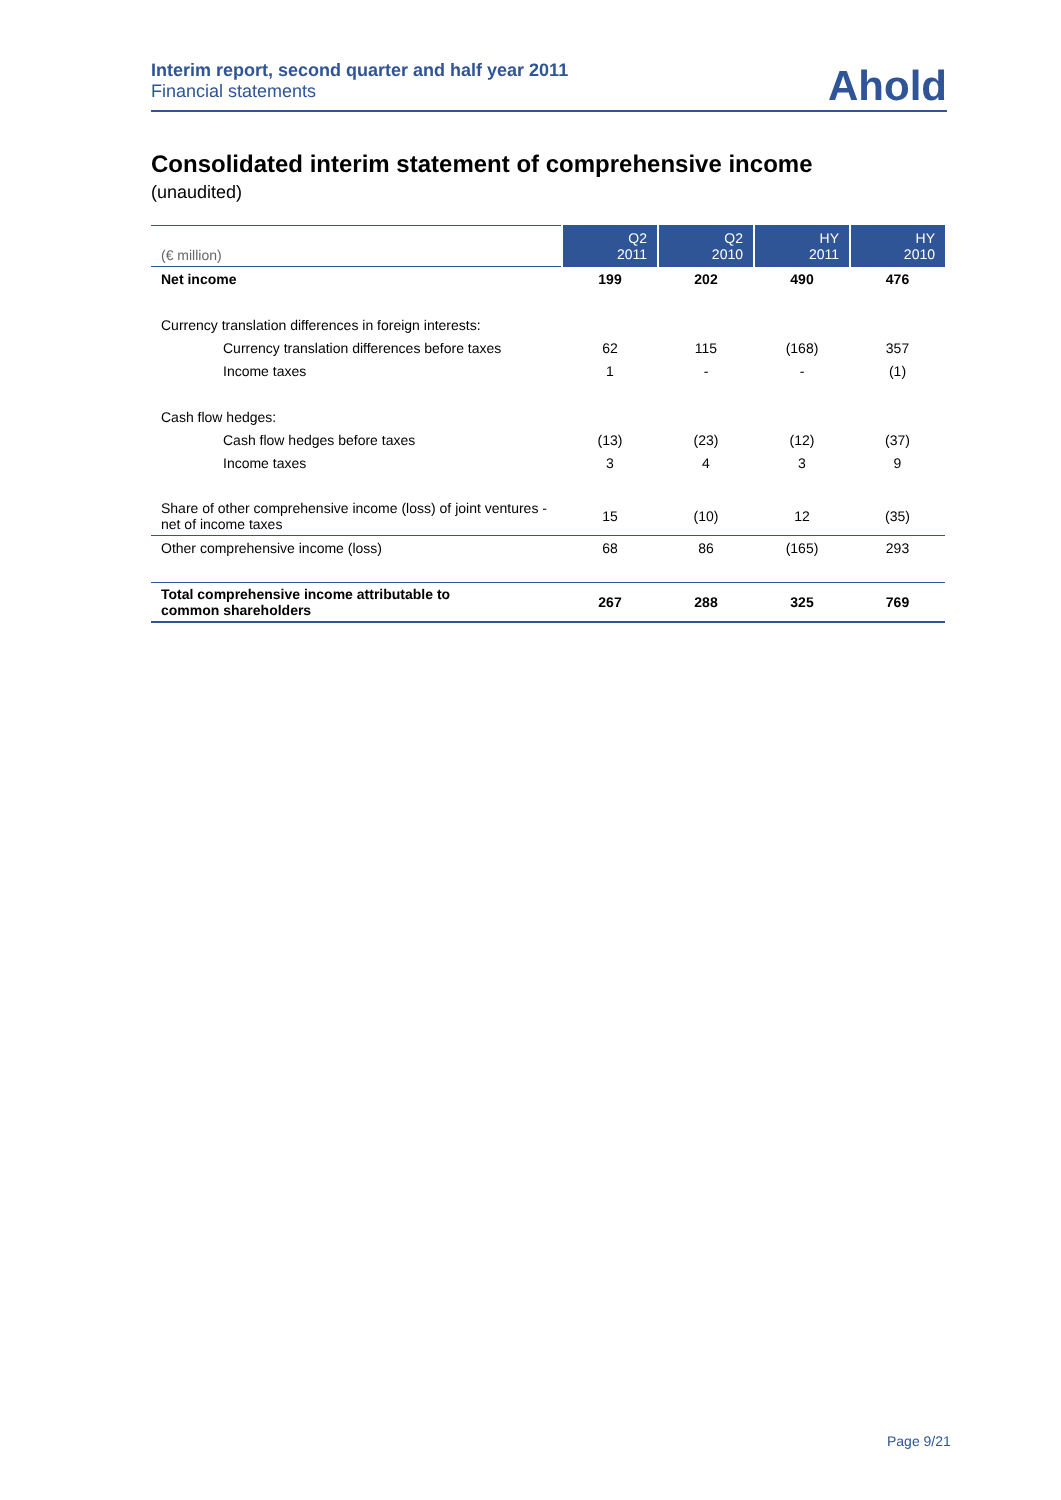Interim report, second quarter and half year 2011
Financial statements
Ahold
Consolidated interim statement of comprehensive income
(unaudited)
| (€ million) | Q2 2011 | Q2 2010 | HY 2011 | HY 2010 |
| Net income | 199 | 202 | 490 | 476 |
| Currency translation differences in foreign interests: | | | | |
| Currency translation differences before taxes | 62 | 115 | (168) | 357 |
| Income taxes | 1 | - | - | (1) |
| Cash flow hedges: | | | | |
| Cash flow hedges before taxes | (13) | (23) | (12) | (37) |
| Income taxes | 3 | 4 | 3 | 9 |
| Share of other comprehensive income (loss) of joint ventures - net of income taxes | 15 | (10) | 12 | (35) |
| Other comprehensive income (loss) | 68 | 86 | (165) | 293 |
| Total comprehensive income attributable to common shareholders | 267 | 288 | 325 | 769 |
Page 9/21